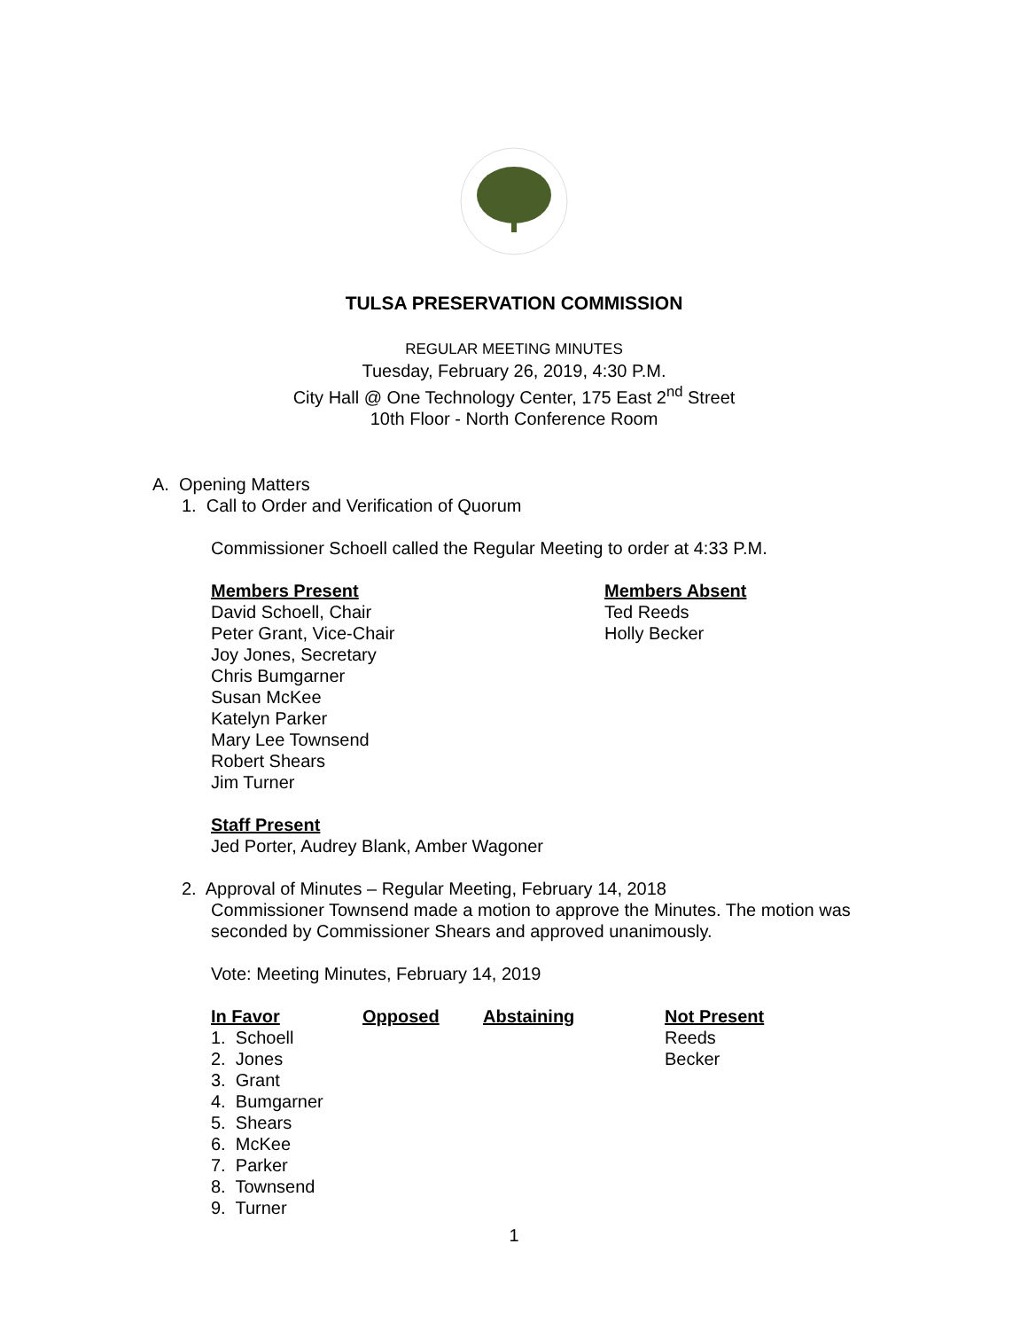TULSA PRESERVATION COMMISSION
REGULAR MEETING MINUTES
Tuesday, February 26, 2019, 4:30 P.M.
City Hall @ One Technology Center, 175 East 2<sup>nd</sup> Street
10th Floor - North Conference Room
A. Opening Matters
1. Call to Order and Verification of Quorum
Commissioner Schoell called the Regular Meeting to order at 4:33 P.M.
Members Present
David Schoell, Chair
Peter Grant, Vice-Chair
Joy Jones, Secretary
Chris Bumgarner
Susan McKee
Katelyn Parker
Mary Lee Townsend
Robert Shears
Jim Turner
Members Absent
Ted Reeds
Holly Becker
Staff Present
Jed Porter, Audrey Blank, Amber Wagoner
2. Approval of Minutes – Regular Meeting, February 14, 2018
Commissioner Townsend made a motion to approve the Minutes. The motion was
seconded by Commissioner Shears and approved unanimously.
Vote: Meeting Minutes, February 14, 2019
| In Favor | Opposed | Abstaining | Not Present |
| --- | --- | --- | --- |
| 1. Schoell | | | Reeds |
| 2. Jones | | | Becker |
| 3. Grant | | | |
| 4. Bumgarner | | | |
| 5. Shears | | | |
| 6. McKee | | | |
| 7. Parker | | | |
| 8. Townsend | | | |
| 9. Turner | | | |
1